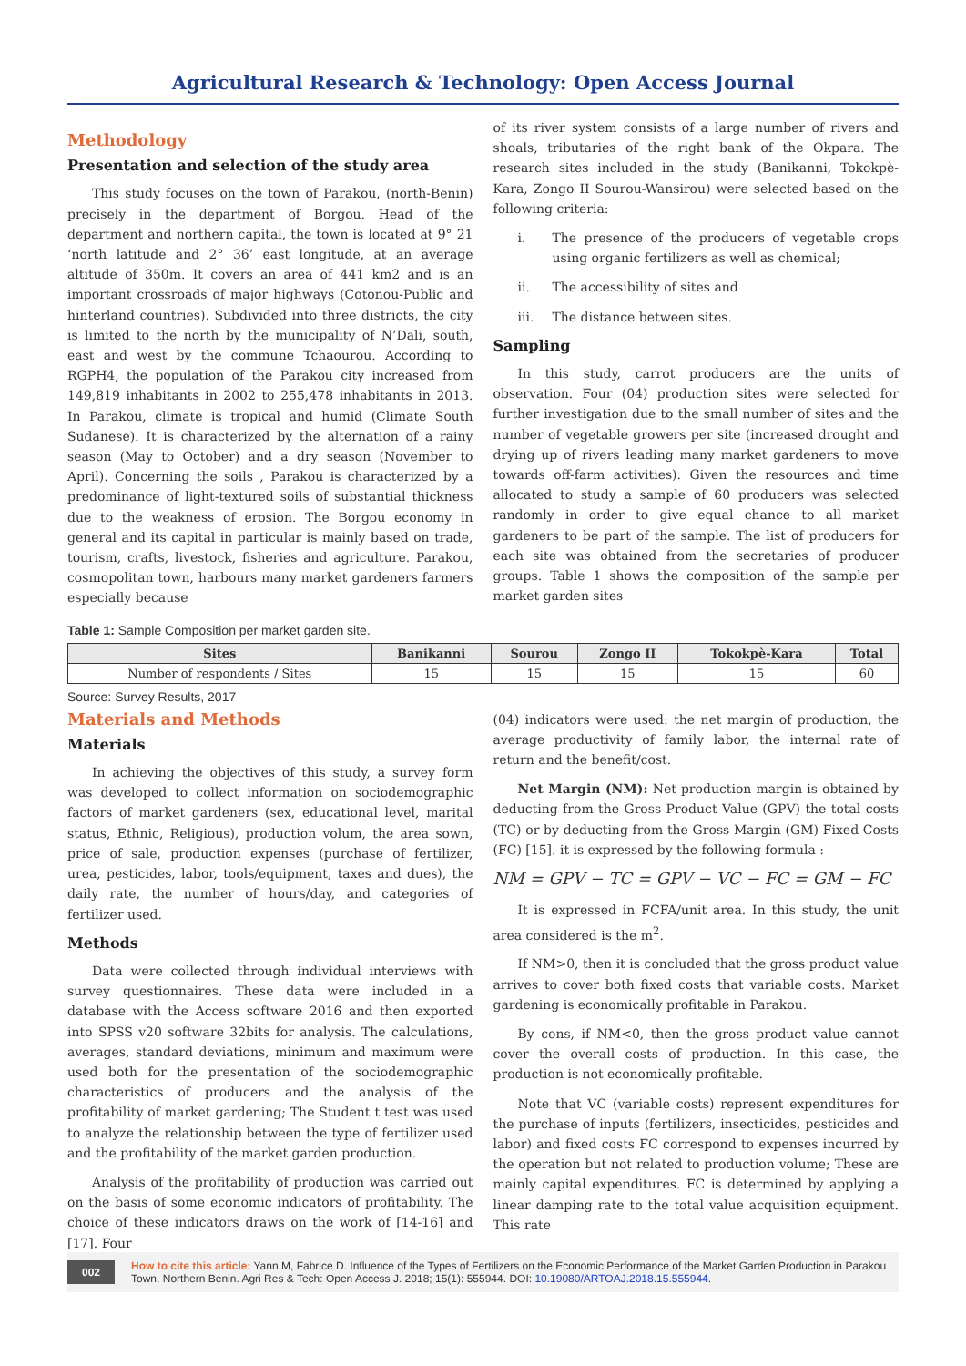Agricultural Research & Technology: Open Access Journal
Methodology
Presentation and selection of the study area
This study focuses on the town of Parakou, (north-Benin) precisely in the department of Borgou. Head of the department and northern capital, the town is located at 9° 21 ‘north latitude and 2° 36’ east longitude, at an average altitude of 350m. It covers an area of 441 km2 and is an important crossroads of major highways (Cotonou-Public and hinterland countries). Subdivided into three districts, the city is limited to the north by the municipality of N’Dali, south, east and west by the commune Tchaourou. According to RGPH4, the population of the Parakou city increased from 149,819 inhabitants in 2002 to 255,478 inhabitants in 2013. In Parakou, climate is tropical and humid (Climate South Sudanese). It is characterized by the alternation of a rainy season (May to October) and a dry season (November to April). Concerning the soils , Parakou is characterized by a predominance of light-textured soils of substantial thickness due to the weakness of erosion. The Borgou economy in general and its capital in particular is mainly based on trade, tourism, crafts, livestock, fisheries and agriculture. Parakou, cosmopolitan town, harbours many market gardeners farmers especially because
of its river system consists of a large number of rivers and shoals, tributaries of the right bank of the Okpara. The research sites included in the study (Banikanni, Tokokpè-Kara, Zongo II Sourou-Wansirou) were selected based on the following criteria:
i. The presence of the producers of vegetable crops using organic fertilizers as well as chemical;
ii. The accessibility of sites and
iii. The distance between sites.
Sampling
In this study, carrot producers are the units of observation. Four (04) production sites were selected for further investigation due to the small number of sites and the number of vegetable growers per site (increased drought and drying up of rivers leading many market gardeners to move towards off-farm activities). Given the resources and time allocated to study a sample of 60 producers was selected randomly in order to give equal chance to all market gardeners to be part of the sample. The list of producers for each site was obtained from the secretaries of producer groups. Table 1 shows the composition of the sample per market garden sites
Table 1: Sample Composition per market garden site.
| Sites | Banikanni | Sourou | Zongo II | Tokokpè-Kara | Total |
| --- | --- | --- | --- | --- | --- |
| Number of respondents / Sites | 15 | 15 | 15 | 15 | 60 |
Source: Survey Results, 2017
Materials and Methods
Materials
In achieving the objectives of this study, a survey form was developed to collect information on sociodemographic factors of market gardeners (sex, educational level, marital status, Ethnic, Religious), production volum, the area sown, price of sale, production expenses (purchase of fertilizer, urea, pesticides, labor, tools/equipment, taxes and dues), the daily rate, the number of hours/day, and categories of fertilizer used.
Methods
Data were collected through individual interviews with survey questionnaires. These data were included in a database with the Access software 2016 and then exported into SPSS v20 software 32bits for analysis. The calculations, averages, standard deviations, minimum and maximum were used both for the presentation of the sociodemographic characteristics of producers and the analysis of the profitability of market gardening; The Student t test was used to analyze the relationship between the type of fertilizer used and the profitability of the market garden production.
Analysis of the profitability of production was carried out on the basis of some economic indicators of profitability. The choice of these indicators draws on the work of [14-16] and [17]. Four
(04) indicators were used: the net margin of production, the average productivity of family labor, the internal rate of return and the benefit/cost.
Net Margin (NM): Net production margin is obtained by deducting from the Gross Product Value (GPV) the total costs (TC) or by deducting from the Gross Margin (GM) Fixed Costs (FC) [15]. it is expressed by the following formula :
NM = GPV − TC = GPV − VC − FC = GM − FC
It is expressed in FCFA/unit area. In this study, the unit area considered is the m<sup>2</sup>.
If NM>0, then it is concluded that the gross product value arrives to cover both fixed costs that variable costs. Market gardening is economically profitable in Parakou.
By cons, if NM<0, then the gross product value cannot cover the overall costs of production. In this case, the production is not economically profitable.
Note that VC (variable costs) represent expenditures for the purchase of inputs (fertilizers, insecticides, pesticides and labor) and fixed costs FC correspond to expenses incurred by the operation but not related to production volume; These are mainly capital expenditures. FC is determined by applying a linear damping rate to the total value acquisition equipment. This rate
002
How to cite this article: Yann M, Fabrice D. Influence of the Types of Fertilizers on the Economic Performance of the Market Garden Production in Parakou Town, Northern Benin. Agri Res & Tech: Open Access J. 2018; 15(1): 555944. DOI: 10.19080/ARTOAJ.2018.15.555944.